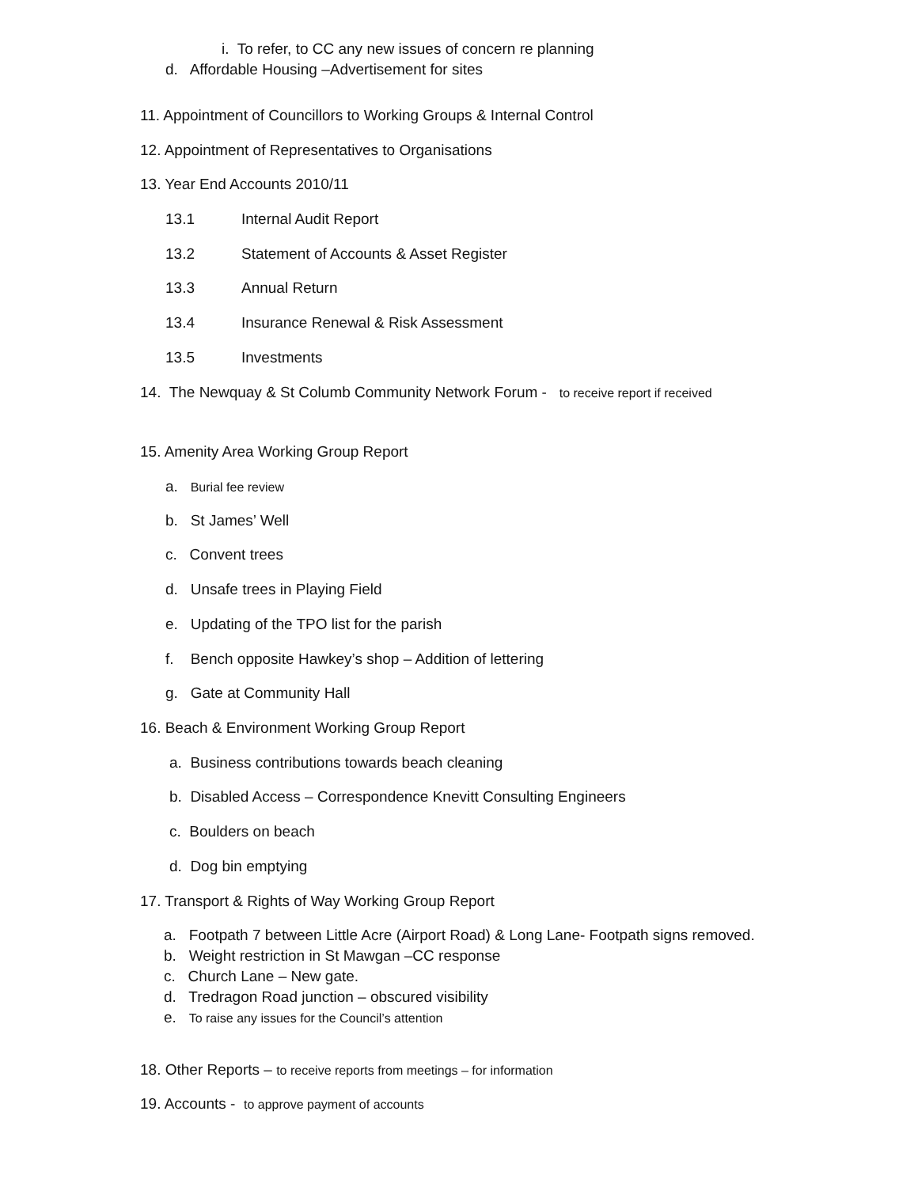i. To refer, to CC any new issues of concern re planning
d. Affordable Housing –Advertisement for sites
11. Appointment of Councillors to Working Groups & Internal Control
12. Appointment of Representatives to Organisations
13. Year End Accounts 2010/11
13.1 Internal Audit Report
13.2 Statement of Accounts & Asset Register
13.3 Annual Return
13.4 Insurance Renewal & Risk Assessment
13.5 Investments
14. The Newquay & St Columb Community Network Forum - to receive report if received
15. Amenity Area Working Group Report
a. Burial fee review
b. St James’ Well
c. Convent trees
d. Unsafe trees in Playing Field
e. Updating of the TPO list for the parish
f. Bench opposite Hawkey’s shop – Addition of lettering
g. Gate at Community Hall
16. Beach & Environment Working Group Report
a. Business contributions towards beach cleaning
b. Disabled Access – Correspondence Knevitt Consulting Engineers
c. Boulders on beach
d. Dog bin emptying
17. Transport & Rights of Way Working Group Report
a. Footpath 7 between Little Acre (Airport Road) & Long Lane- Footpath signs removed.
b. Weight restriction in St Mawgan –CC response
c. Church Lane – New gate.
d. Tredragon Road junction – obscured visibility
e. To raise any issues for the Council’s attention
18. Other Reports – to receive reports from meetings – for information
19. Accounts - to approve payment of accounts